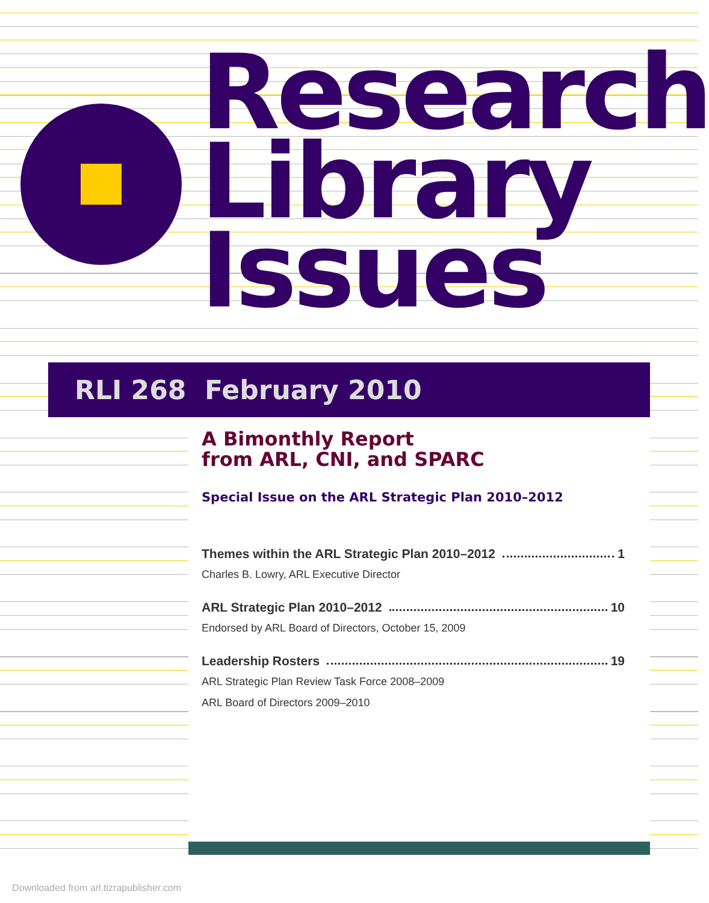Research
Library
Issues
RLI 268 February 2010
A Bimonthly Report
from ARL, CNI, and SPARC
Special Issue on the ARL Strategic Plan 2010–2012
Themes within the ARL Strategic Plan 2010–2012 1
Charles B. Lowry, ARL Executive Director
ARL Strategic Plan 2010–2012 10
Endorsed by ARL Board of Directors, October 15, 2009
Leadership Rosters 19
ARL Strategic Plan Review Task Force 2008–2009
ARL Board of Directors 2009–2010
Downloaded from arl.tizrapublisher.com